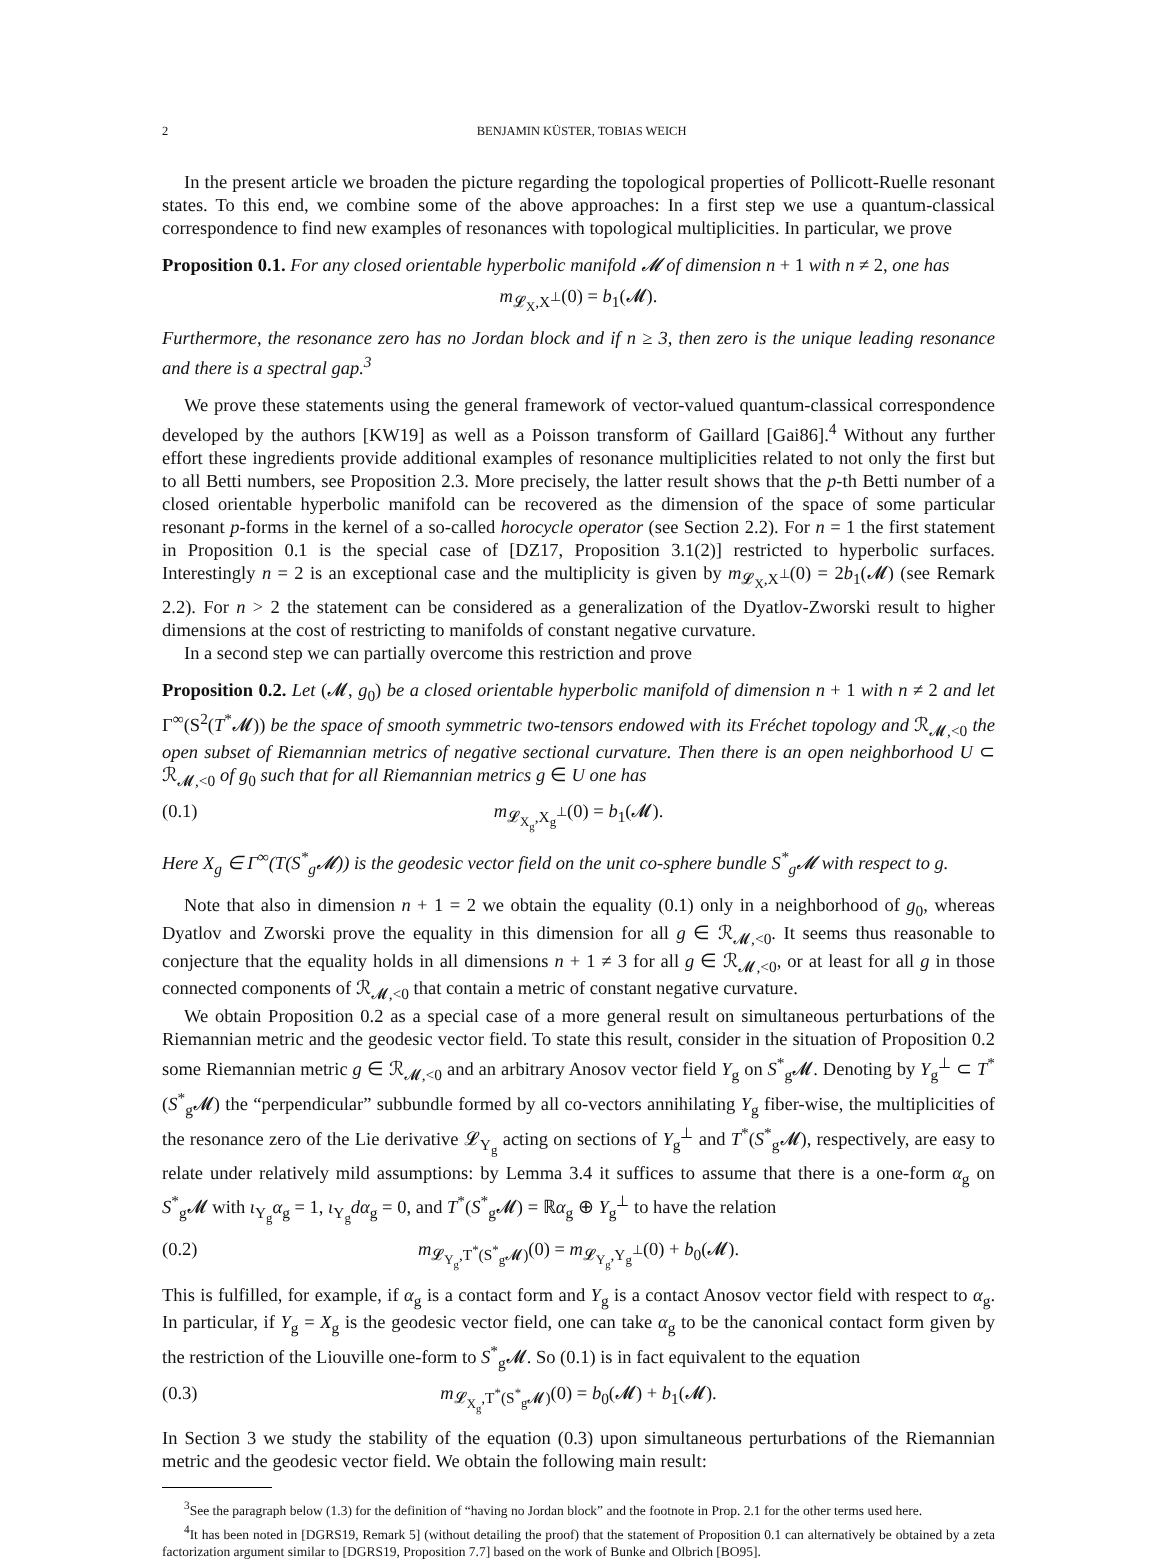2 BENJAMIN KÜSTER, TOBIAS WEICH
In the present article we broaden the picture regarding the topological properties of Pollicott-Ruelle resonant states. To this end, we combine some of the above approaches: In a first step we use a quantum-classical correspondence to find new examples of resonances with topological multiplicities. In particular, we prove
Proposition 0.1. For any closed orientable hyperbolic manifold 𝓜 of dimension n + 1 with n ≠ 2, one has
m<sub>𝓛<sub>X</sub>,X<sup>⊥</sup></sub>(0) = b<sub>1</sub>(𝓜).
Furthermore, the resonance zero has no Jordan block and if n ≥ 3, then zero is the unique leading resonance and there is a spectral gap.<sup>3</sup>
We prove these statements using the general framework of vector-valued quantum-classical correspondence developed by the authors [KW19] as well as a Poisson transform of Gaillard [Gai86].<sup>4</sup> Without any further effort these ingredients provide additional examples of resonance multiplicities related to not only the first but to all Betti numbers, see Proposition 2.3. More precisely, the latter result shows that the p-th Betti number of a closed orientable hyperbolic manifold can be recovered as the dimension of the space of some particular resonant p-forms in the kernel of a so-called horocycle operator (see Section 2.2). For n = 1 the first statement in Proposition 0.1 is the special case of [DZ17, Proposition 3.1(2)] restricted to hyperbolic surfaces. Interestingly n = 2 is an exceptional case and the multiplicity is given by m<sub>𝓛<sub>X</sub>,X<sup>⊥</sup></sub>(0) = 2b<sub>1</sub>(𝓜) (see Remark 2.2). For n > 2 the statement can be considered as a generalization of the Dyatlov-Zworski result to higher dimensions at the cost of restricting to manifolds of constant negative curvature.
In a second step we can partially overcome this restriction and prove
Proposition 0.2. Let (𝓜, g<sub>0</sub>) be a closed orientable hyperbolic manifold of dimension n + 1 with n ≠ 2 and let Γ<sup>∞</sup>(S<sup>2</sup>(T<sup>*</sup>𝓜)) be the space of smooth symmetric two-tensors endowed with its Fréchet topology and ℛ<sub>𝓜,<0</sub> the open subset of Riemannian metrics of negative sectional curvature. Then there is an open neighborhood U ⊂ ℛ<sub>𝓜,<0</sub> of g<sub>0</sub> such that for all Riemannian metrics g ∈ U one has
(0.1) m<sub>𝓛<sub>X<sub>g</sub></sub>,X<sub>g</sub><sup>⊥</sup></sub>(0) = b<sub>1</sub>(𝓜).
Here X<sub>g</sub> ∈ Γ<sup>∞</sup>(T(S<sup>*</sup><sub>g</sub>𝓜)) is the geodesic vector field on the unit co-sphere bundle S<sup>*</sup><sub>g</sub>𝓜 with respect to g.
Note that also in dimension n + 1 = 2 we obtain the equality (0.1) only in a neighborhood of g<sub>0</sub>, whereas Dyatlov and Zworski prove the equality in this dimension for all g ∈ ℛ<sub>𝓜,<0</sub>. It seems thus reasonable to conjecture that the equality holds in all dimensions n + 1 ≠ 3 for all g ∈ ℛ<sub>𝓜,<0</sub>, or at least for all g in those connected components of ℛ<sub>𝓜,<0</sub> that contain a metric of constant negative curvature.
We obtain Proposition 0.2 as a special case of a more general result on simultaneous perturbations of the Riemannian metric and the geodesic vector field. To state this result, consider in the situation of Proposition 0.2 some Riemannian metric g ∈ ℛ<sub>𝓜,<0</sub> and an arbitrary Anosov vector field Y<sub>g</sub> on S<sup>*</sup><sub>g</sub>𝓜. Denoting by Y<sub>g</sub><sup>⊥</sup> ⊂ T<sup>*</sup>(S<sup>*</sup><sub>g</sub>𝓜) the “perpendicular” subbundle formed by all co-vectors annihilating Y<sub>g</sub> fiber-wise, the multiplicities of the resonance zero of the Lie derivative 𝓛<sub>Y<sub>g</sub></sub> acting on sections of Y<sub>g</sub><sup>⊥</sup> and T<sup>*</sup>(S<sup>*</sup><sub>g</sub>𝓜), respectively, are easy to relate under relatively mild assumptions: by Lemma 3.4 it suffices to assume that there is a one-form α<sub>g</sub> on S<sup>*</sup><sub>g</sub>𝓜 with ι<sub>Y<sub>g</sub></sub>α<sub>g</sub> = 1, ι<sub>Y<sub>g</sub></sub>dα<sub>g</sub> = 0, and T<sup>*</sup>(S<sup>*</sup><sub>g</sub>𝓜) = ℝα<sub>g</sub> ⊕ Y<sub>g</sub><sup>⊥</sup> to have the relation
(0.2) m<sub>𝓛<sub>Y<sub>g</sub></sub>,T<sup>*</sup>(S<sup>*</sup><sub>g</sub>𝓜)</sub>(0) = m<sub>𝓛<sub>Y<sub>g</sub></sub>,Y<sub>g</sub><sup>⊥</sup></sub>(0) + b<sub>0</sub>(𝓜).
This is fulfilled, for example, if α<sub>g</sub> is a contact form and Y<sub>g</sub> is a contact Anosov vector field with respect to α<sub>g</sub>. In particular, if Y<sub>g</sub> = X<sub>g</sub> is the geodesic vector field, one can take α<sub>g</sub> to be the canonical contact form given by the restriction of the Liouville one-form to S<sup>*</sup><sub>g</sub>𝓜. So (0.1) is in fact equivalent to the equation
(0.3) m<sub>𝓛<sub>X<sub>g</sub></sub>,T<sup>*</sup>(S<sup>*</sup><sub>g</sub>𝓜)</sub>(0) = b<sub>0</sub>(𝓜) + b<sub>1</sub>(𝓜).
In Section 3 we study the stability of the equation (0.3) upon simultaneous perturbations of the Riemannian metric and the geodesic vector field. We obtain the following main result:
<sup>3</sup> See the paragraph below (1.3) for the definition of “having no Jordan block” and the footnote in Prop. 2.1 for the other terms used here.
<sup>4</sup> It has been noted in [DGRS19, Remark 5] (without detailing the proof) that the statement of Proposition 0.1 can alternatively be obtained by a zeta factorization argument similar to [DGRS19, Proposition 7.7] based on the work of Bunke and Olbrich [BO95].